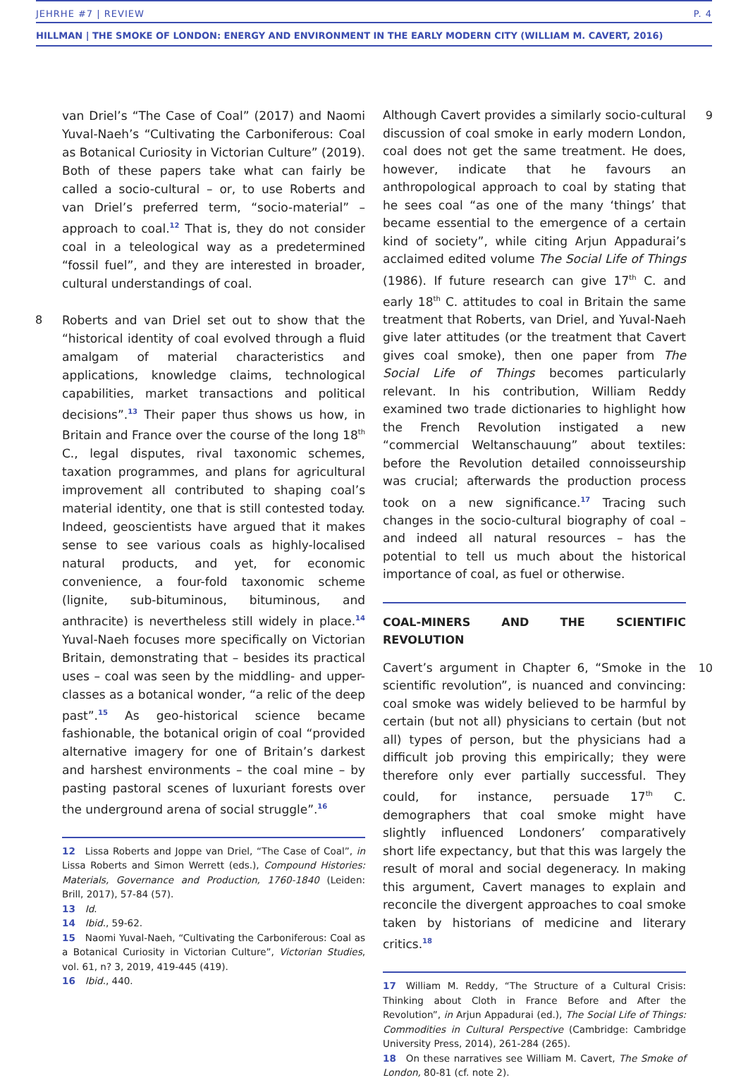JEHRHE #7 | REVIEW P. 4
HILLMAN | THE SMOKE OF LONDON: ENERGY AND ENVIRONMENT IN THE EARLY MODERN CITY (WILLIAM M. CAVERT, 2016)
van Driel’s “The Case of Coal” (2017) and Naomi Yuval-Naeh’s “Cultivating the Carboniferous: Coal as Botanical Curiosity in Victorian Culture” (2019). Both of these papers take what can fairly be called a socio-cultural – or, to use Roberts and van Driel’s preferred term, “socio-material” – approach to coal.<sup>12</sup> That is, they do not consider coal in a teleological way as a predetermined “fossil fuel”, and they are interested in broader, cultural understandings of coal.
8 Roberts and van Driel set out to show that the “historical identity of coal evolved through a fluid amalgam of material characteristics and applications, knowledge claims, technological capabilities, market transactions and political decisions”.<sup>13</sup> Their paper thus shows us how, in Britain and France over the course of the long 18<sup>th</sup> C., legal disputes, rival taxonomic schemes, taxation programmes, and plans for agricultural improvement all contributed to shaping coal’s material identity, one that is still contested today. Indeed, geoscientists have argued that it makes sense to see various coals as highly-localised natural products, and yet, for economic convenience, a four-fold taxonomic scheme (lignite, sub-bituminous, bituminous, and anthracite) is nevertheless still widely in place.<sup>14</sup> Yuval-Naeh focuses more specifically on Victorian Britain, demonstrating that – besides its practical uses – coal was seen by the middling- and upper-classes as a botanical wonder, “a relic of the deep past”.<sup>15</sup> As geo-historical science became fashionable, the botanical origin of coal “provided alternative imagery for one of Britain’s darkest and harshest environments – the coal mine – by pasting pastoral scenes of luxuriant forests over the underground arena of social struggle”.<sup>16</sup>
12 Lissa Roberts and Joppe van Driel, “The Case of Coal”, in Lissa Roberts and Simon Werrett (eds.), Compound Histories: Materials, Governance and Production, 1760-1840 (Leiden: Brill, 2017), 57-84 (57).
13 Id.
14 Ibid., 59-62.
15 Naomi Yuval-Naeh, “Cultivating the Carboniferous: Coal as a Botanical Curiosity in Victorian Culture”, Victorian Studies, vol. 61, n? 3, 2019, 419-445 (419).
16 Ibid., 440.
9 Although Cavert provides a similarly socio-cultural discussion of coal smoke in early modern London, coal does not get the same treatment. He does, however, indicate that he favours an anthropological approach to coal by stating that he sees coal “as one of the many ‘things’ that became essential to the emergence of a certain kind of society”, while citing Arjun Appadurai’s acclaimed edited volume The Social Life of Things (1986). If future research can give 17<sup>th</sup> C. and early 18<sup>th</sup> C. attitudes to coal in Britain the same treatment that Roberts, van Driel, and Yuval-Naeh give later attitudes (or the treatment that Cavert gives coal smoke), then one paper from The Social Life of Things becomes particularly relevant. In his contribution, William Reddy examined two trade dictionaries to highlight how the French Revolution instigated a new “commercial Weltanschauung” about textiles: before the Revolution detailed connoisseurship was crucial; afterwards the production process took on a new significance.<sup>17</sup> Tracing such changes in the socio-cultural biography of coal – and indeed all natural resources – has the potential to tell us much about the historical importance of coal, as fuel or otherwise.
COAL-MINERS AND THE SCIENTIFIC REVOLUTION
10 Cavert’s argument in Chapter 6, “Smoke in the scientific revolution”, is nuanced and convincing: coal smoke was widely believed to be harmful by certain (but not all) physicians to certain (but not all) types of person, but the physicians had a difficult job proving this empirically; they were therefore only ever partially successful. They could, for instance, persuade 17<sup>th</sup> C. demographers that coal smoke might have slightly influenced Londoners’ comparatively short life expectancy, but that this was largely the result of moral and social degeneracy. In making this argument, Cavert manages to explain and reconcile the divergent approaches to coal smoke taken by historians of medicine and literary critics.<sup>18</sup>
17 William M. Reddy, “The Structure of a Cultural Crisis: Thinking about Cloth in France Before and After the Revolution”, in Arjun Appadurai (ed.), The Social Life of Things: Commodities in Cultural Perspective (Cambridge: Cambridge University Press, 2014), 261-284 (265).
18 On these narratives see William M. Cavert, The Smoke of London, 80-81 (cf. note 2).